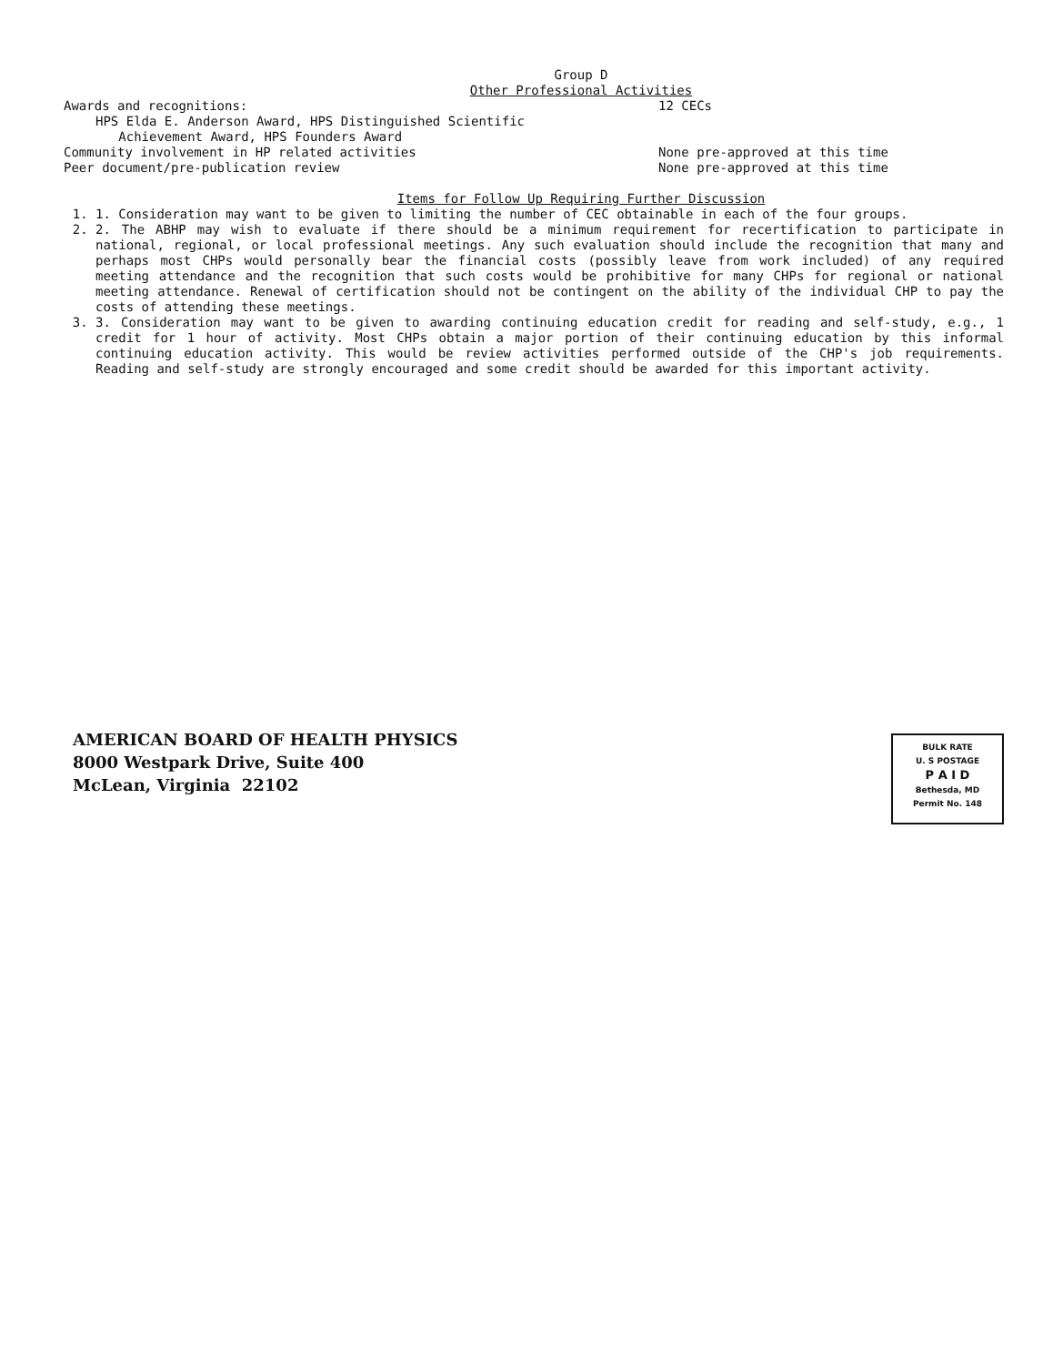Group D
Other Professional Activities
Awards and recognitions: 12 CECs
HPS Elda E. Anderson Award, HPS Distinguished Scientific
Achievement Award, HPS Founders Award
Community involvement in HP related activities None pre-approved at this time
Peer document/pre-publication review None pre-approved at this time
Items for Follow Up Requiring Further Discussion
1. 1. Consideration may want to be given to limiting the number of CEC obtainable in each of the four groups.
2. 2. The ABHP may wish to evaluate if there should be a minimum requirement for recertification to participate in national, regional, or local professional meetings. Any such evaluation should include the recognition that many and perhaps most CHPs would personally bear the financial costs (possibly leave from work included) of any required meeting attendance and the recognition that such costs would be prohibitive for many CHPs for regional or national meeting attendance. Renewal of certification should not be contingent on the ability of the individual CHP to pay the costs of attending these meetings.
3. 3. Consideration may want to be given to awarding continuing education credit for reading and self-study, e.g., 1 credit for 1 hour of activity. Most CHPs obtain a major portion of their continuing education by this informal continuing education activity. This would be review activities performed outside of the CHP's job requirements. Reading and self-study are strongly encouraged and some credit should be awarded for this important activity.
AMERICAN BOARD OF HEALTH PHYSICS
8000 Westpark Drive, Suite 400
McLean, Virginia 22102
BULK RATE
U. S POSTAGE
P A I D
Bethesda, MD
Permit No. 148